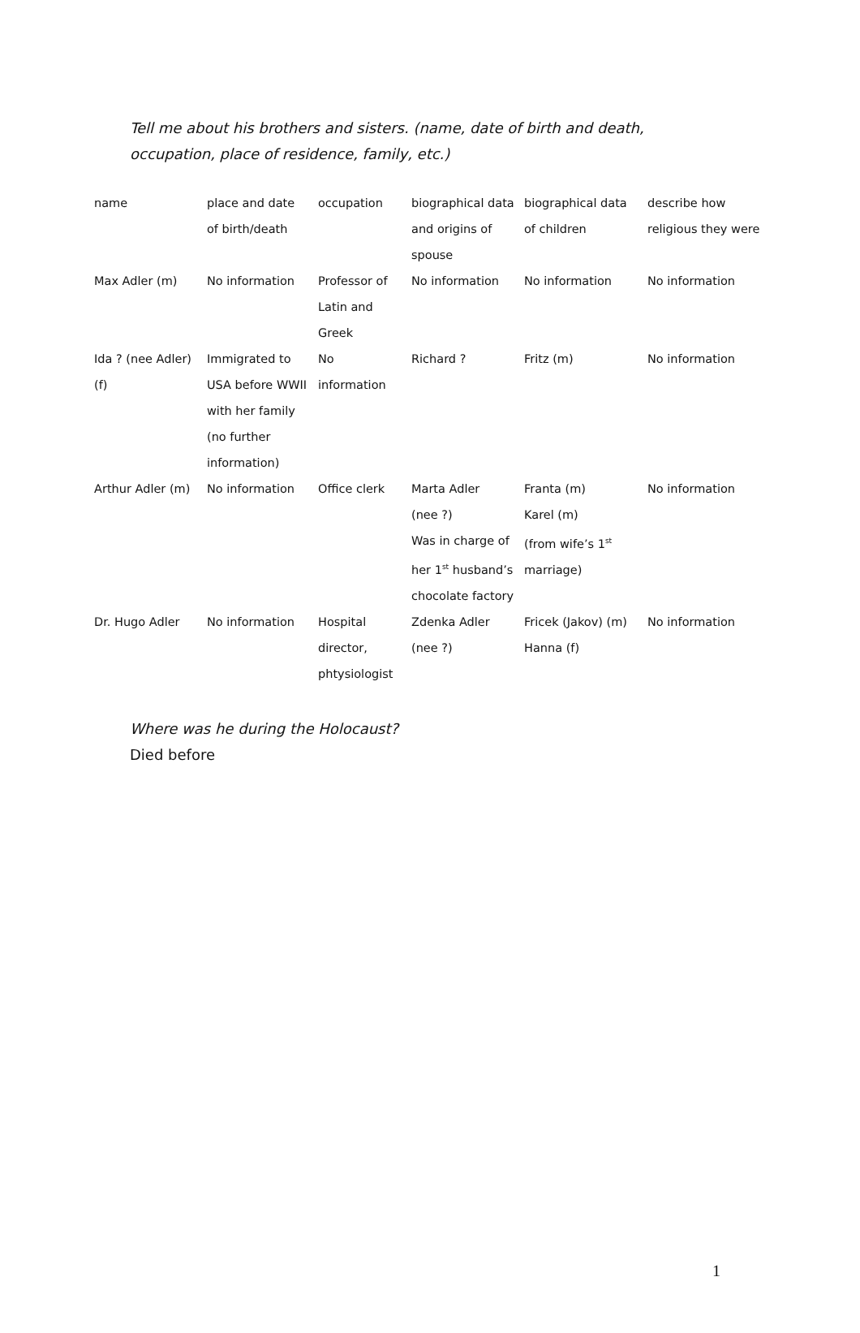Tell me about his brothers and sisters. (name, date of birth and death,
occupation, place of residence, family, etc.)
| name | place and date of birth/death | occupation | biographical data and origins of spouse | biographical data of children | describe how religious they were |
| Max Adler (m) | No information | Professor of Latin and Greek | No information | No information | No information |
| Ida ? (nee Adler) (f) | Immigrated to USA before WWII with her family (no further information) | No information | Richard ? | Fritz (m) | No information |
| Arthur Adler (m) | No information | Office clerk | Marta Adler (nee ?) Was in charge of her 1<sup>st</sup> husband’s chocolate factory | Franta (m) Karel (m) (from wife’s 1<sup>st</sup> marriage) | No information |
| Dr. Hugo Adler | No information | Hospital director, phtysiologist | Zdenka Adler (nee ?) | Fricek (Jakov) (m) Hanna (f) | No information |
Where was he during the Holocaust?
Died before
1